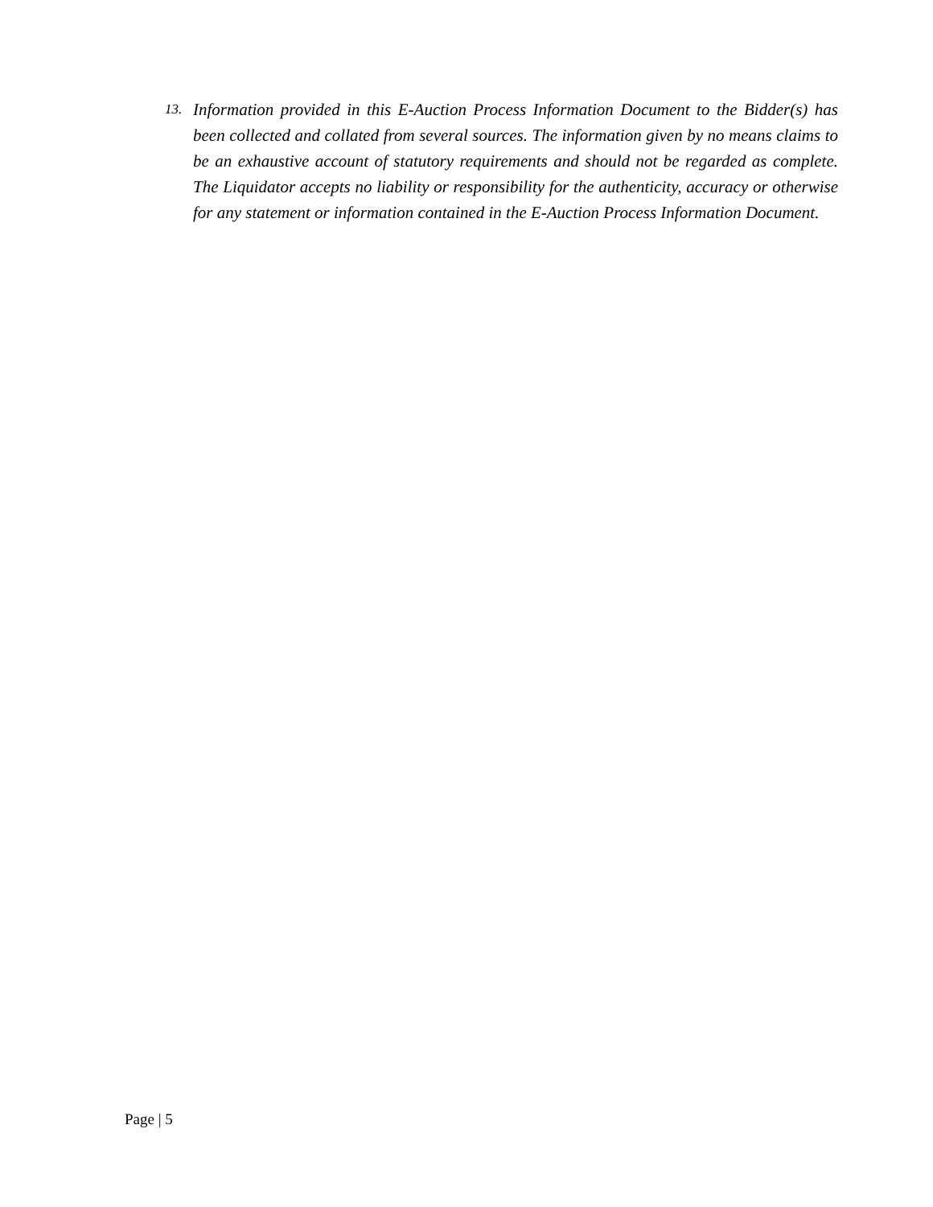13. Information provided in this E-Auction Process Information Document to the Bidder(s) has been collected and collated from several sources. The information given by no means claims to be an exhaustive account of statutory requirements and should not be regarded as complete. The Liquidator accepts no liability or responsibility for the authenticity, accuracy or otherwise for any statement or information contained in the E-Auction Process Information Document.
Page | 5